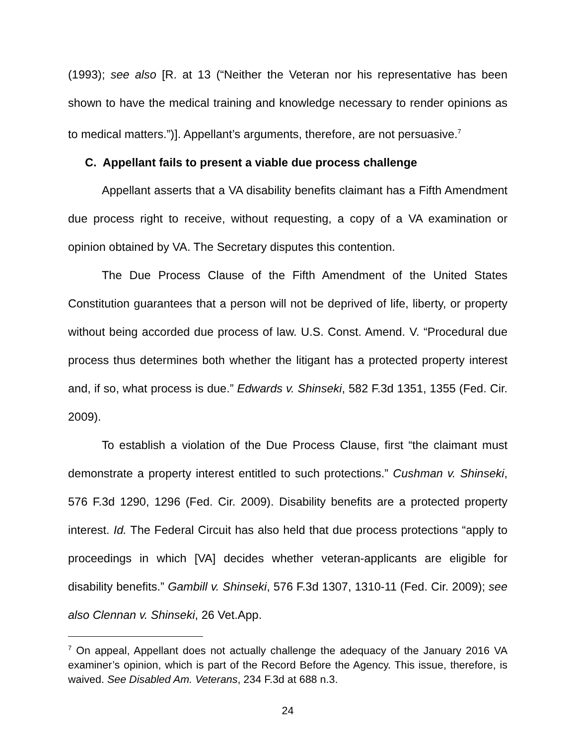(1993); see also [R. at 13 (“Neither the Veteran nor his representative has been shown to have the medical training and knowledge necessary to render opinions as to medical matters.”)]. Appellant’s arguments, therefore, are not persuasive.<sup>7</sup>
C. Appellant fails to present a viable due process challenge
Appellant asserts that a VA disability benefits claimant has a Fifth Amendment due process right to receive, without requesting, a copy of a VA examination or opinion obtained by VA. The Secretary disputes this contention.
The Due Process Clause of the Fifth Amendment of the United States Constitution guarantees that a person will not be deprived of life, liberty, or property without being accorded due process of law. U.S. Const. Amend. V. “Procedural due process thus determines both whether the litigant has a protected property interest and, if so, what process is due.” Edwards v. Shinseki, 582 F.3d 1351, 1355 (Fed. Cir. 2009).
To establish a violation of the Due Process Clause, first “the claimant must demonstrate a property interest entitled to such protections.” Cushman v. Shinseki, 576 F.3d 1290, 1296 (Fed. Cir. 2009). Disability benefits are a protected property interest. Id. The Federal Circuit has also held that due process protections “apply to proceedings in which [VA] decides whether veteran-applicants are eligible for disability benefits.” Gambill v. Shinseki, 576 F.3d 1307, 1310-11 (Fed. Cir. 2009); see also Clennan v. Shinseki, 26 Vet.App.
<sup>7</sup> On appeal, Appellant does not actually challenge the adequacy of the January 2016 VA examiner’s opinion, which is part of the Record Before the Agency. This issue, therefore, is waived. See Disabled Am. Veterans, 234 F.3d at 688 n.3.
24